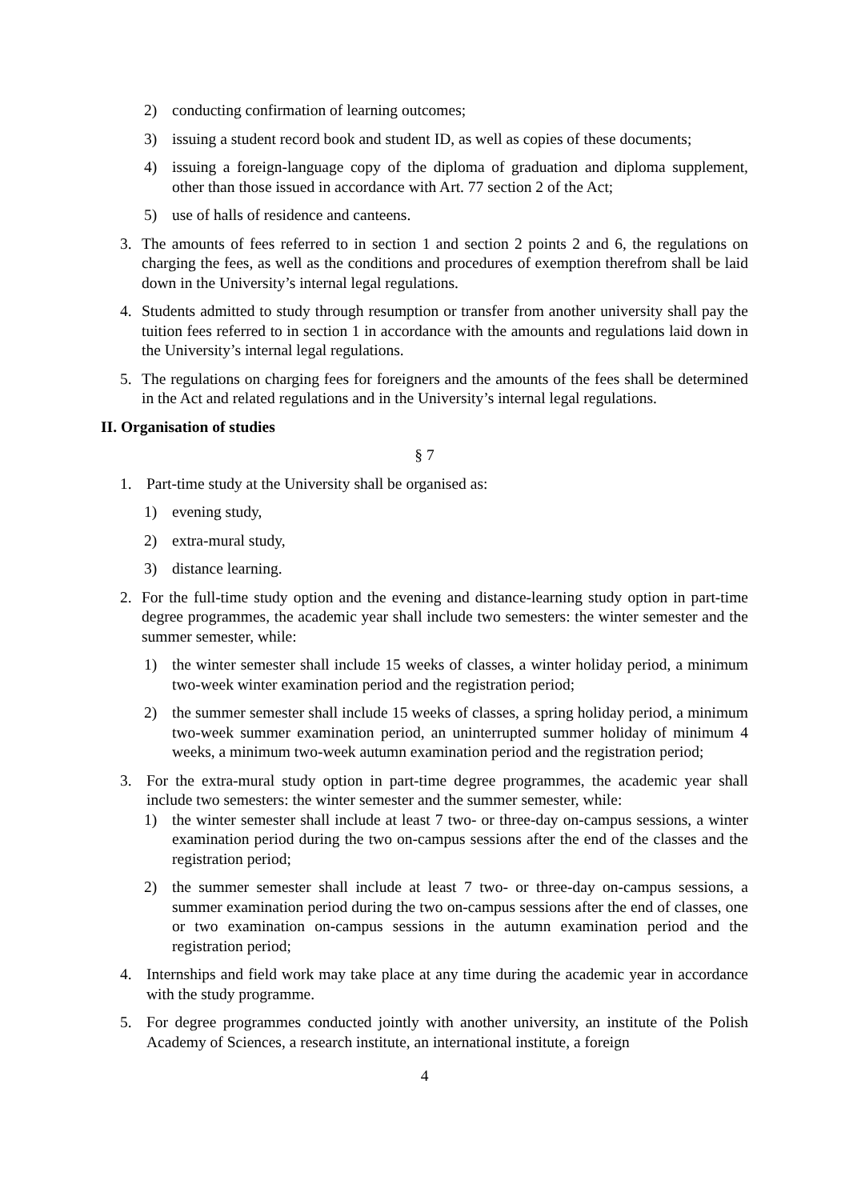2) conducting confirmation of learning outcomes;
3) issuing a student record book and student ID, as well as copies of these documents;
4) issuing a foreign-language copy of the diploma of graduation and diploma supplement, other than those issued in accordance with Art. 77 section 2 of the Act;
5) use of halls of residence and canteens.
3. The amounts of fees referred to in section 1 and section 2 points 2 and 6, the regulations on charging the fees, as well as the conditions and procedures of exemption therefrom shall be laid down in the University’s internal legal regulations.
4. Students admitted to study through resumption or transfer from another university shall pay the tuition fees referred to in section 1 in accordance with the amounts and regulations laid down in the University’s internal legal regulations.
5. The regulations on charging fees for foreigners and the amounts of the fees shall be determined in the Act and related regulations and in the University’s internal legal regulations.
II. Organisation of studies
§ 7
1. Part-time study at the University shall be organised as:
1) evening study,
2) extra-mural study,
3) distance learning.
2. For the full-time study option and the evening and distance-learning study option in part-time degree programmes, the academic year shall include two semesters: the winter semester and the summer semester, while:
1) the winter semester shall include 15 weeks of classes, a winter holiday period, a minimum two-week winter examination period and the registration period;
2) the summer semester shall include 15 weeks of classes, a spring holiday period, a minimum two-week summer examination period, an uninterrupted summer holiday of minimum 4 weeks, a minimum two-week autumn examination period and the registration period;
3. For the extra-mural study option in part-time degree programmes, the academic year shall include two semesters: the winter semester and the summer semester, while:
1) the winter semester shall include at least 7 two- or three-day on-campus sessions, a winter examination period during the two on-campus sessions after the end of the classes and the registration period;
2) the summer semester shall include at least 7 two- or three-day on-campus sessions, a summer examination period during the two on-campus sessions after the end of classes, one or two examination on-campus sessions in the autumn examination period and the registration period;
4. Internships and field work may take place at any time during the academic year in accordance with the study programme.
5. For degree programmes conducted jointly with another university, an institute of the Polish Academy of Sciences, a research institute, an international institute, a foreign
4